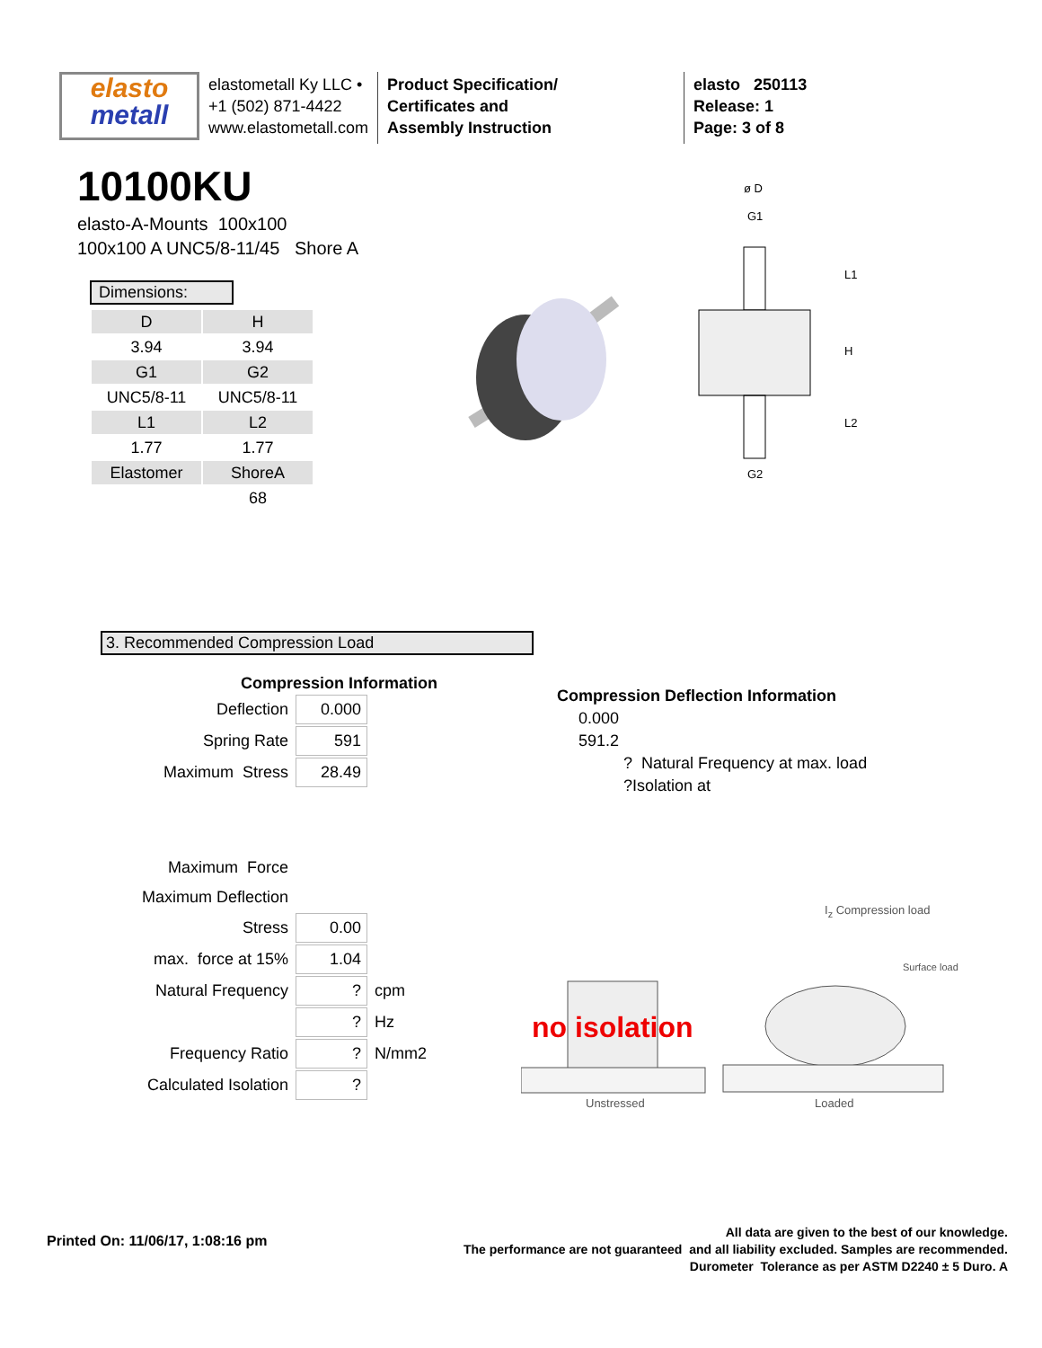elasto
metall
elastometall Ky LLC •
+1 (502) 871-4422
www.elastometall.com
Product Specification/
Certificates and
Assembly Instruction
elasto 250113
Release: 1
Page: 3 of 8
10100KU
elasto-A-Mounts 100x100
100x100 A UNC5/8-11/45 Shore A
Dimensions:
| D | H |
| 3.94 | 3.94 |
| G1 | G2 |
| UNC5/8-11 | UNC5/8-11 |
| L1 | L2 |
| 1.77 | 1.77 |
| Elastomer | ShoreA |
| | 68 |
ø D
G1
G2
L1
H
L2
3. Recommended Compression Load
Compression Information
| Deflection | 0.000 | |
| Spring Rate | 591 | |
| Maximum Stress | 28.49 | |
| Maximum Force | | |
| Maximum Deflection | | |
| Stress | 0.00 | |
| max. force at 15% | 1.04 | |
| Natural Frequency | ? | cpm |
| | ? | Hz |
| Frequency Ratio | ? | N/mm2 |
| Calculated Isolation | ? | |
Compression Deflection Information
0.000
591.2
? Natural Frequency at max. load
?Isolation at
I<sub>z</sub> Compression load
Surface load
no isolation
Unstressed Loaded
Printed On: 11/06/17, 1:08:16 pm
All data are given to the best of our knowledge.
The performance are not guaranteed and all liability excluded. Samples are recommended.
Durometer Tolerance as per ASTM D2240 ± 5 Duro. A